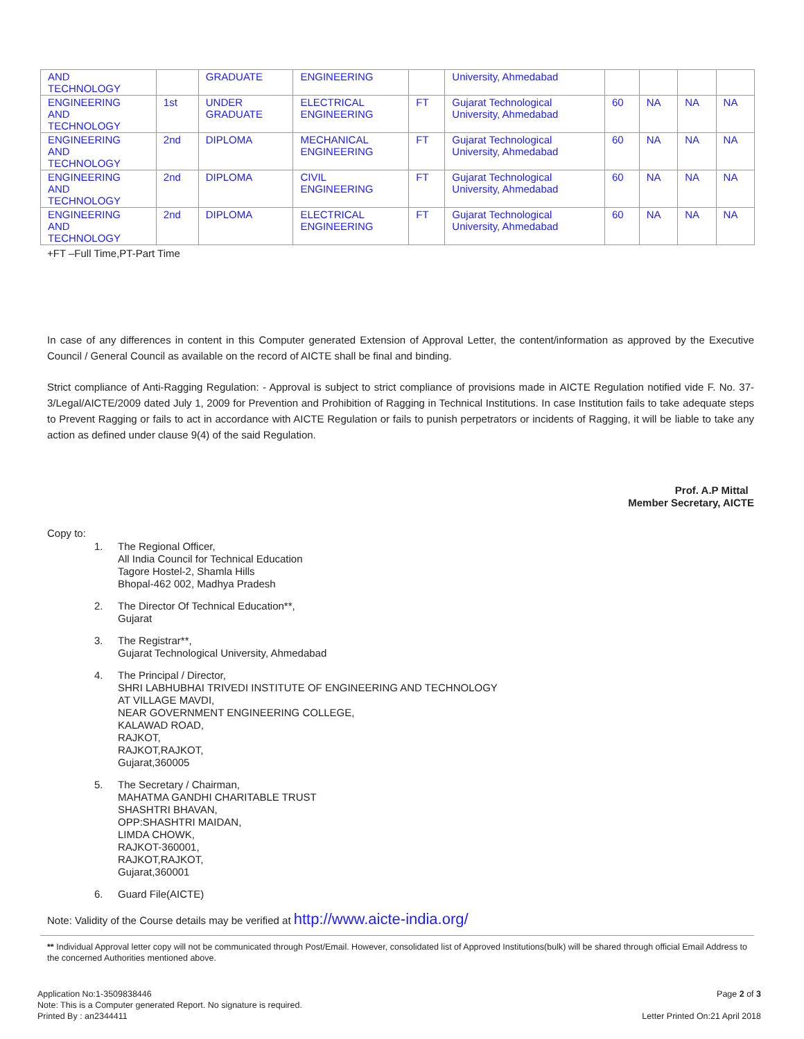| AND TECHNOLOGY | | GRADUATE | ENGINEERING | | University, Ahmedabad | | | | |
| ENGINEERING AND TECHNOLOGY | 1st | UNDER GRADUATE | ELECTRICAL ENGINEERING | FT | Gujarat Technological University, Ahmedabad | 60 | NA | NA | NA |
| ENGINEERING AND TECHNOLOGY | 2nd | DIPLOMA | MECHANICAL ENGINEERING | FT | Gujarat Technological University, Ahmedabad | 60 | NA | NA | NA |
| ENGINEERING AND TECHNOLOGY | 2nd | DIPLOMA | CIVIL ENGINEERING | FT | Gujarat Technological University, Ahmedabad | 60 | NA | NA | NA |
| ENGINEERING AND TECHNOLOGY | 2nd | DIPLOMA | ELECTRICAL ENGINEERING | FT | Gujarat Technological University, Ahmedabad | 60 | NA | NA | NA |
+FT –Full Time,PT-Part Time
In case of any differences in content in this Computer generated Extension of Approval Letter, the content/information as approved by the Executive Council / General Council as available on the record of AICTE shall be final and binding.
Strict compliance of Anti-Ragging Regulation: - Approval is subject to strict compliance of provisions made in AICTE Regulation notified vide F. No. 37-3/Legal/AICTE/2009 dated July 1, 2009 for Prevention and Prohibition of Ragging in Technical Institutions. In case Institution fails to take adequate steps to Prevent Ragging or fails to act in accordance with AICTE Regulation or fails to punish perpetrators or incidents of Ragging, it will be liable to take any action as defined under clause 9(4) of the said Regulation.
Prof. A.P Mittal
Member Secretary, AICTE
Copy to:
1. The Regional Officer,
All India Council for Technical Education
Tagore Hostel-2, Shamla Hills
Bhopal-462 002, Madhya Pradesh
2. The Director Of Technical Education**,
Gujarat
3. The Registrar**,
Gujarat Technological University, Ahmedabad
4. The Principal / Director,
SHRI LABHUBHAI TRIVEDI INSTITUTE OF ENGINEERING AND TECHNOLOGY
AT VILLAGE MAVDI,
NEAR GOVERNMENT ENGINEERING COLLEGE,
KALAWAD ROAD,
RAJKOT,
RAJKOT,RAJKOT,
Gujarat,360005
5. The Secretary / Chairman,
MAHATMA GANDHI CHARITABLE TRUST
SHASHTRI BHAVAN,
OPP:SHASHTRI MAIDAN,
LIMDA CHOWK,
RAJKOT-360001,
RAJKOT,RAJKOT,
Gujarat,360001
6. Guard File(AICTE)
Note: Validity of the Course details may be verified at http://www.aicte-india.org/
** Individual Approval letter copy will not be communicated through Post/Email. However, consolidated list of Approved Institutions(bulk) will be shared through official Email Address to the concerned Authorities mentioned above.
Application No:1-3509838446
Note: This is a Computer generated Report. No signature is required.
Printed By : an2344411
Page 2 of 3
Letter Printed On:21 April 2018